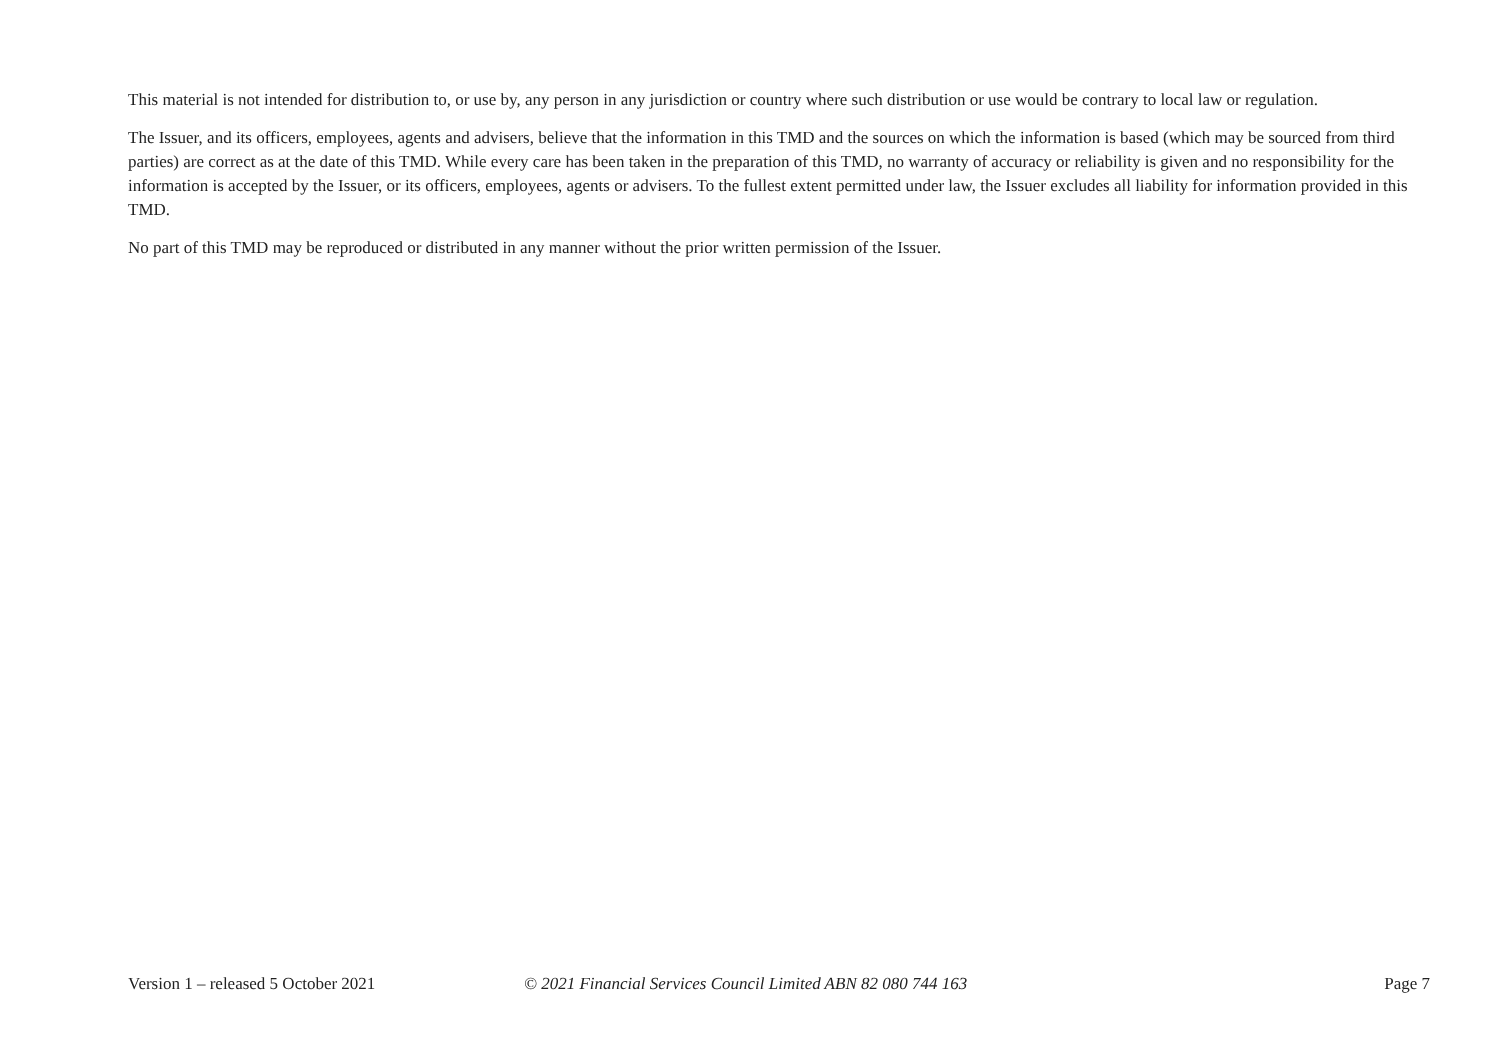This material is not intended for distribution to, or use by, any person in any jurisdiction or country where such distribution or use would be contrary to local law or regulation.
The Issuer, and its officers, employees, agents and advisers, believe that the information in this TMD and the sources on which the information is based (which may be sourced from third parties) are correct as at the date of this TMD. While every care has been taken in the preparation of this TMD, no warranty of accuracy or reliability is given and no responsibility for the information is accepted by the Issuer, or its officers, employees, agents or advisers. To the fullest extent permitted under law, the Issuer excludes all liability for information provided in this TMD.
No part of this TMD may be reproduced or distributed in any manner without the prior written permission of the Issuer.
Version 1 – released 5 October 2021 © 2021 Financial Services Council Limited ABN 82 080 744 163
Page 7